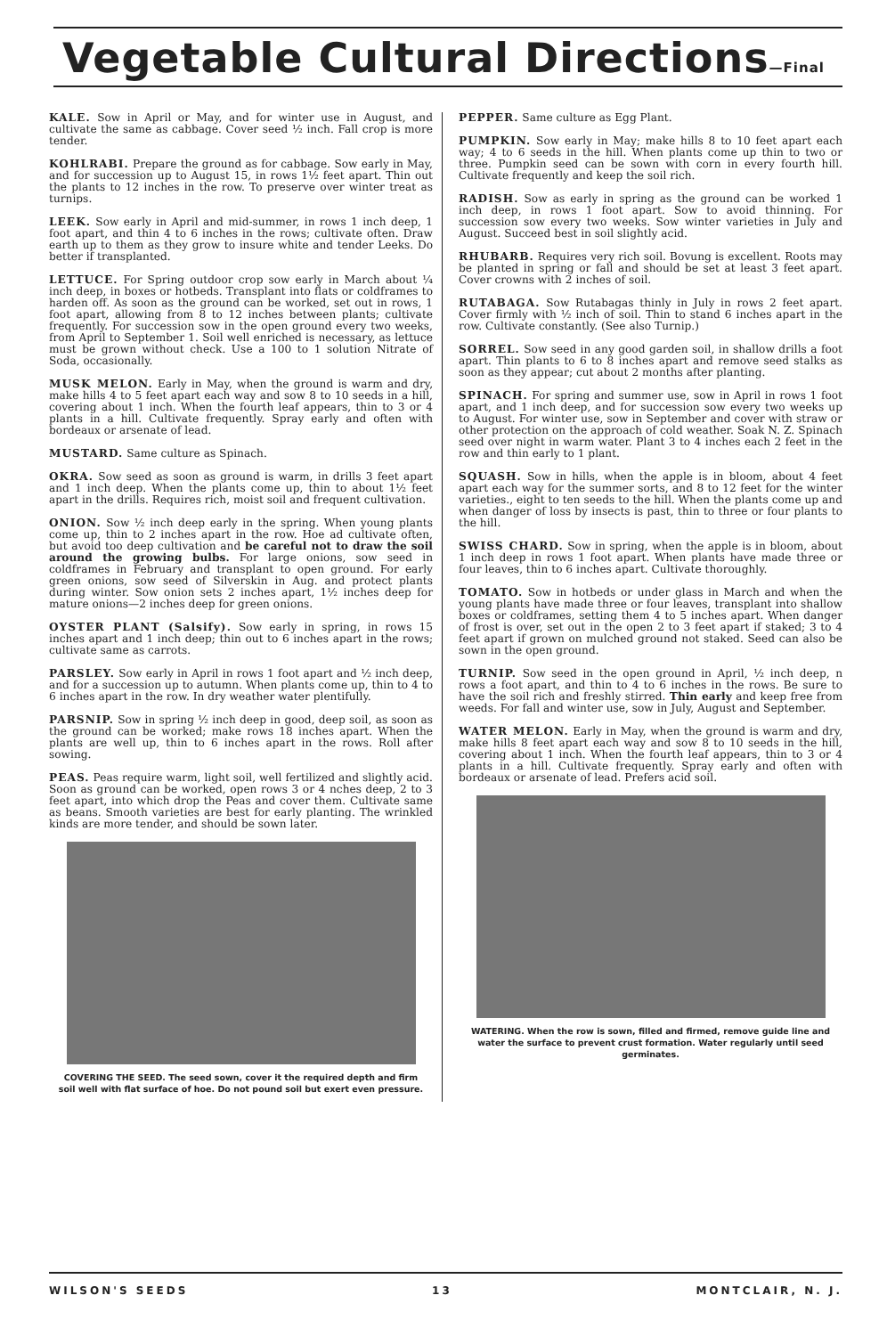Vegetable Cultural Directions—Final
KALE. Sow in April or May, and for winter use in August, and cultivate the same as cabbage. Cover seed ½ inch. Fall crop is more tender.
KOHLRABI. Prepare the ground as for cabbage. Sow early in May, and for succession up to August 15, in rows 1½ feet apart. Thin out the plants to 12 inches in the row. To preserve over winter treat as turnips.
LEEK. Sow early in April and mid-summer, in rows 1 inch deep, 1 foot apart, and thin 4 to 6 inches in the rows; cultivate often. Draw earth up to them as they grow to insure white and tender Leeks. Do better if transplanted.
LETTUCE. For Spring outdoor crop sow early in March about ¼ inch deep, in boxes or hotbeds. Transplant into flats or coldframes to harden off. As soon as the ground can be worked, set out in rows, 1 foot apart, allowing from 8 to 12 inches between plants; cultivate frequently. For succession sow in the open ground every two weeks, from April to September 1. Soil well enriched is necessary, as lettuce must be grown without check. Use a 100 to 1 solution Nitrate of Soda, occasionally.
MUSK MELON. Early in May, when the ground is warm and dry, make hills 4 to 5 feet apart each way and sow 8 to 10 seeds in a hill, covering about 1 inch. When the fourth leaf appears, thin to 3 or 4 plants in a hill. Cultivate frequently. Spray early and often with bordeaux or arsenate of lead.
MUSTARD. Same culture as Spinach.
OKRA. Sow seed as soon as ground is warm, in drills 3 feet apart and 1 inch deep. When the plants come up, thin to about 1½ feet apart in the drills. Requires rich, moist soil and frequent cultivation.
ONION. Sow ½ inch deep early in the spring. When young plants come up, thin to 2 inches apart in the row. Hoe ad cultivate often, but avoid too deep cultivation and be careful not to draw the soil around the growing bulbs. For large onions, sow seed in coldframes in February and transplant to open ground. For early green onions, sow seed of Silverskin in Aug. and protect plants during winter. Sow onion sets 2 inches apart, 1½ inches deep for mature onions—2 inches deep for green onions.
OYSTER PLANT (Salsify). Sow early in spring, in rows 15 inches apart and 1 inch deep; thin out to 6 inches apart in the rows; cultivate same as carrots.
PARSLEY. Sow early in April in rows 1 foot apart and ½ inch deep, and for a succession up to autumn. When plants come up, thin to 4 to 6 inches apart in the row. In dry weather water plentifully.
PARSNIP. Sow in spring ½ inch deep in good, deep soil, as soon as the ground can be worked; make rows 18 inches apart. When the plants are well up, thin to 6 inches apart in the rows. Roll after sowing.
PEAS. Peas require warm, light soil, well fertilized and slightly acid. Soon as ground can be worked, open rows 3 or 4 nches deep, 2 to 3 feet apart, into which drop the Peas and cover them. Cultivate same as beans. Smooth varieties are best for early planting. The wrinkled kinds are more tender, and should be sown later.
COVERING THE SEED. The seed sown, cover it the required depth and firm soil well with flat surface of hoe. Do not pound soil but exert even pressure.
PEPPER. Same culture as Egg Plant.
PUMPKIN. Sow early in May; make hills 8 to 10 feet apart each way; 4 to 6 seeds in the hill. When plants come up thin to two or three. Pumpkin seed can be sown with corn in every fourth hill. Cultivate frequently and keep the soil rich.
RADISH. Sow as early in spring as the ground can be worked 1 inch deep, in rows 1 foot apart. Sow to avoid thinning. For succession sow every two weeks. Sow winter varieties in July and August. Succeed best in soil slightly acid.
RHUBARB. Requires very rich soil. Bovung is excellent. Roots may be planted in spring or fall and should be set at least 3 feet apart. Cover crowns with 2 inches of soil.
RUTABAGA. Sow Rutabagas thinly in July in rows 2 feet apart. Cover firmly with ½ inch of soil. Thin to stand 6 inches apart in the row. Cultivate constantly. (See also Turnip.)
SORREL. Sow seed in any good garden soil, in shallow drills a foot apart. Thin plants to 6 to 8 inches apart and remove seed stalks as soon as they appear; cut about 2 months after planting.
SPINACH. For spring and summer use, sow in April in rows 1 foot apart, and 1 inch deep, and for succession sow every two weeks up to August. For winter use, sow in September and cover with straw or other protection on the approach of cold weather. Soak N. Z. Spinach seed over night in warm water. Plant 3 to 4 inches each 2 feet in the row and thin early to 1 plant.
SQUASH. Sow in hills, when the apple is in bloom, about 4 feet apart each way for the summer sorts, and 8 to 12 feet for the winter varieties., eight to ten seeds to the hill. When the plants come up and when danger of loss by insects is past, thin to three or four plants to the hill.
SWISS CHARD. Sow in spring, when the apple is in bloom, about 1 inch deep in rows 1 foot apart. When plants have made three or four leaves, thin to 6 inches apart. Cultivate thoroughly.
TOMATO. Sow in hotbeds or under glass in March and when the young plants have made three or four leaves, transplant into shallow boxes or coldframes, setting them 4 to 5 inches apart. When danger of frost is over, set out in the open 2 to 3 feet apart if staked; 3 to 4 feet apart if grown on mulched ground not staked. Seed can also be sown in the open ground.
TURNIP. Sow seed in the open ground in April, ½ inch deep, n rows a foot apart, and thin to 4 to 6 inches in the rows. Be sure to have the soil rich and freshly stirred. Thin early and keep free from weeds. For fall and winter use, sow in July, August and September.
WATER MELON. Early in May, when the ground is warm and dry, make hills 8 feet apart each way and sow 8 to 10 seeds in the hill, covering about 1 inch. When the fourth leaf appears, thin to 3 or 4 plants in a hill. Cultivate frequently. Spray early and often with bordeaux or arsenate of lead. Prefers acid soil.
WATERING. When the row is sown, filled and firmed, remove guide line and water the surface to prevent crust formation. Water regularly until seed germinates.
WILSON'S SEEDS 13 MONTCLAIR, N. J.